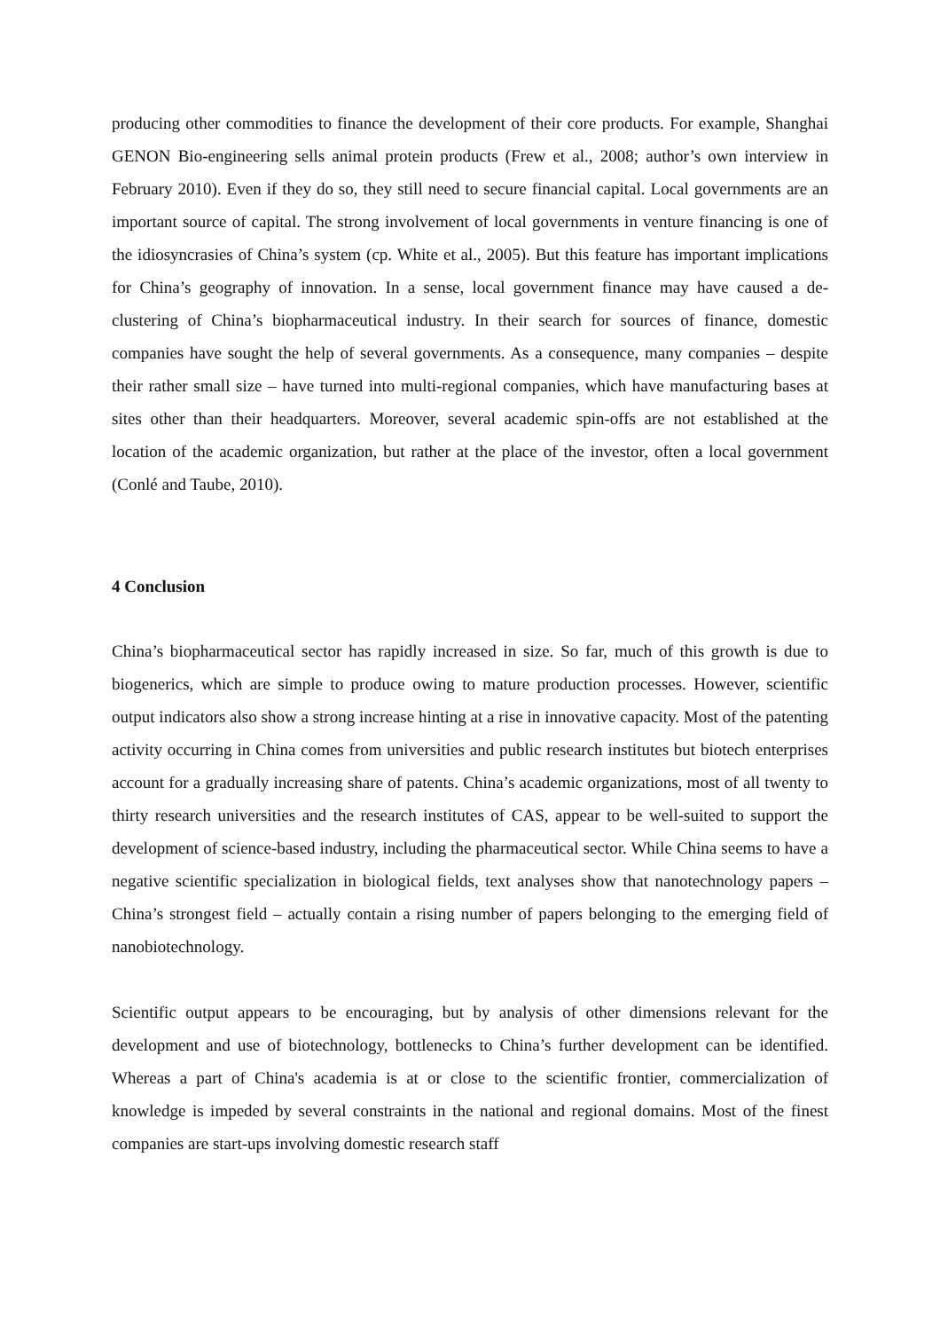producing other commodities to finance the development of their core products. For example, Shanghai GENON Bio-engineering sells animal protein products (Frew et al., 2008; author’s own interview in February 2010). Even if they do so, they still need to secure financial capital. Local governments are an important source of capital. The strong involvement of local governments in venture financing is one of the idiosyncrasies of China’s system (cp. White et al., 2005). But this feature has important implications for China’s geography of innovation. In a sense, local government finance may have caused a de-clustering of China’s biopharmaceutical industry. In their search for sources of finance, domestic companies have sought the help of several governments. As a consequence, many companies – despite their rather small size – have turned into multi-regional companies, which have manufacturing bases at sites other than their headquarters. Moreover, several academic spin-offs are not established at the location of the academic organization, but rather at the place of the investor, often a local government (Conlé and Taube, 2010).
4 Conclusion
China’s biopharmaceutical sector has rapidly increased in size. So far, much of this growth is due to biogenerics, which are simple to produce owing to mature production processes. However, scientific output indicators also show a strong increase hinting at a rise in innovative capacity. Most of the patenting activity occurring in China comes from universities and public research institutes but biotech enterprises account for a gradually increasing share of patents. China’s academic organizations, most of all twenty to thirty research universities and the research institutes of CAS, appear to be well-suited to support the development of science-based industry, including the pharmaceutical sector. While China seems to have a negative scientific specialization in biological fields, text analyses show that nanotechnology papers – China’s strongest field – actually contain a rising number of papers belonging to the emerging field of nanobiotechnology.
Scientific output appears to be encouraging, but by analysis of other dimensions relevant for the development and use of biotechnology, bottlenecks to China’s further development can be identified. Whereas a part of China's academia is at or close to the scientific frontier, commercialization of knowledge is impeded by several constraints in the national and regional domains. Most of the finest companies are start-ups involving domestic research staff